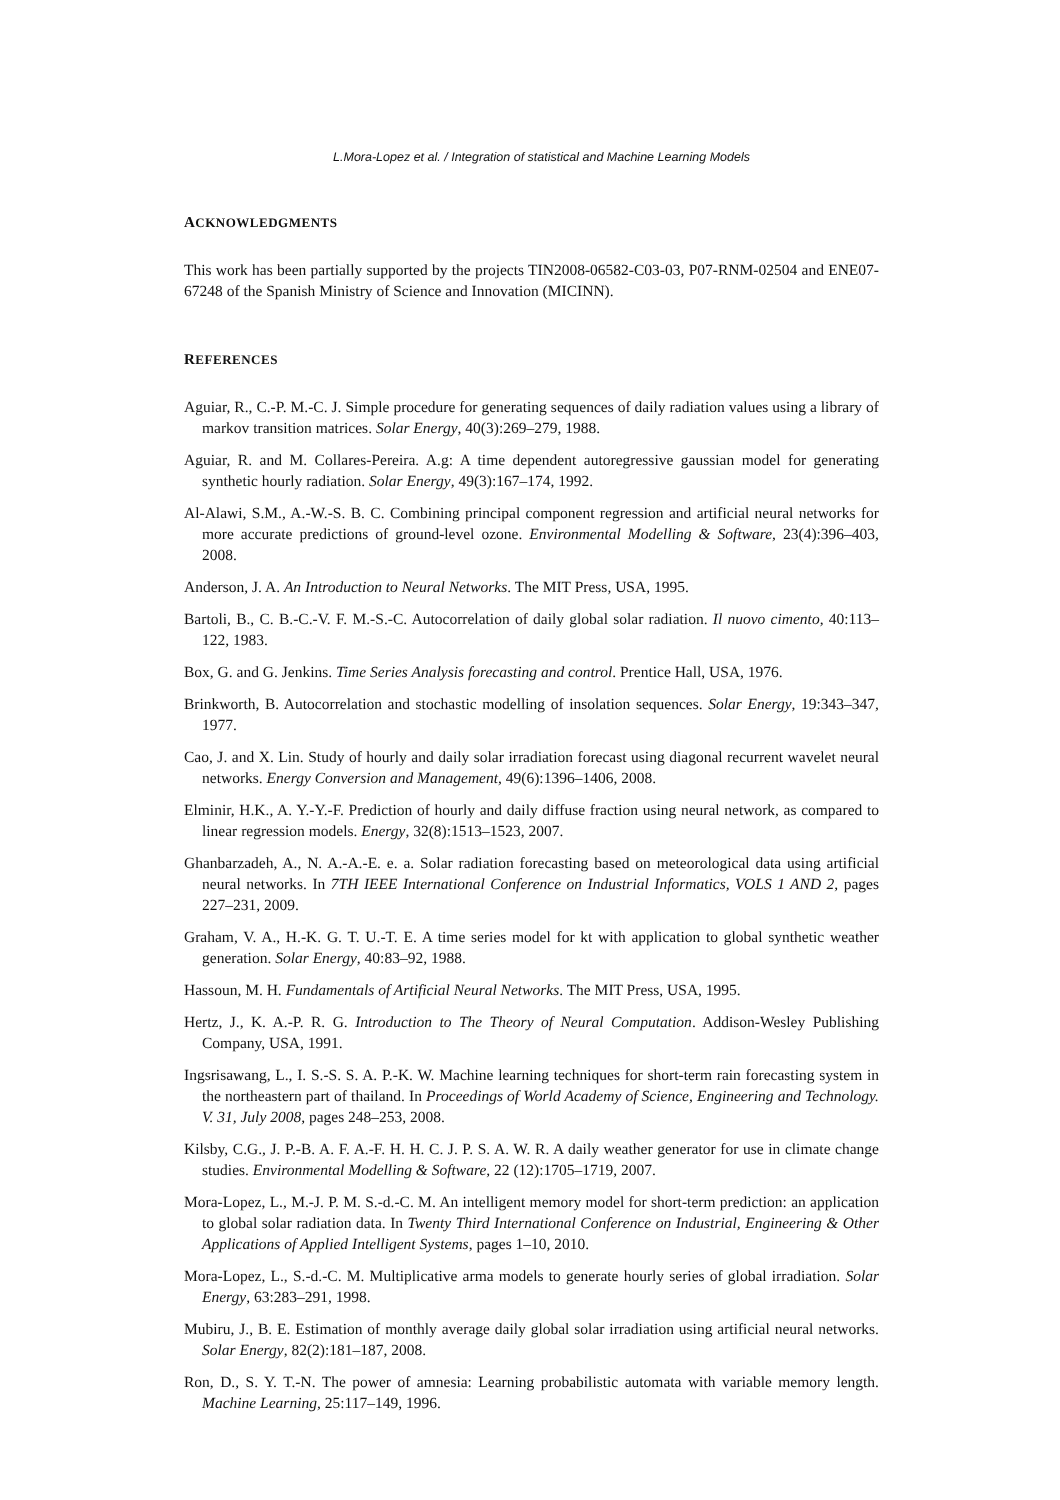L.Mora-Lopez et al. / Integration of statistical and Machine Learning Models
ACKNOWLEDGMENTS
This work has been partially supported by the projects TIN2008-06582-C03-03, P07-RNM-02504 and ENE07-67248 of the Spanish Ministry of Science and Innovation (MICINN).
REFERENCES
Aguiar, R., C.-P. M.-C. J. Simple procedure for generating sequences of daily radiation values using a library of markov transition matrices. Solar Energy, 40(3):269–279, 1988.
Aguiar, R. and M. Collares-Pereira. A.g: A time dependent autoregressive gaussian model for generating synthetic hourly radiation. Solar Energy, 49(3):167–174, 1992.
Al-Alawi, S.M., A.-W.-S. B. C. Combining principal component regression and artificial neural networks for more accurate predictions of ground-level ozone. Environmental Modelling & Software, 23(4):396–403, 2008.
Anderson, J. A. An Introduction to Neural Networks. The MIT Press, USA, 1995.
Bartoli, B., C. B.-C.-V. F. M.-S.-C. Autocorrelation of daily global solar radiation. Il nuovo cimento, 40:113–122, 1983.
Box, G. and G. Jenkins. Time Series Analysis forecasting and control. Prentice Hall, USA, 1976.
Brinkworth, B. Autocorrelation and stochastic modelling of insolation sequences. Solar Energy, 19:343–347, 1977.
Cao, J. and X. Lin. Study of hourly and daily solar irradiation forecast using diagonal recurrent wavelet neural networks. Energy Conversion and Management, 49(6):1396–1406, 2008.
Elminir, H.K., A. Y.-Y.-F. Prediction of hourly and daily diffuse fraction using neural network, as compared to linear regression models. Energy, 32(8):1513–1523, 2007.
Ghanbarzadeh, A., N. A.-A.-E. e. a. Solar radiation forecasting based on meteorological data using artificial neural networks. In 7TH IEEE International Conference on Industrial Informatics, VOLS 1 AND 2, pages 227–231, 2009.
Graham, V. A., H.-K. G. T. U.-T. E. A time series model for kt with application to global synthetic weather generation. Solar Energy, 40:83–92, 1988.
Hassoun, M. H. Fundamentals of Artificial Neural Networks. The MIT Press, USA, 1995.
Hertz, J., K. A.-P. R. G. Introduction to The Theory of Neural Computation. Addison-Wesley Publishing Company, USA, 1991.
Ingsrisawang, L., I. S.-S. S. A. P.-K. W. Machine learning techniques for short-term rain forecasting system in the northeastern part of thailand. In Proceedings of World Academy of Science, Engineering and Technology. V. 31, July 2008, pages 248–253, 2008.
Kilsby, C.G., J. P.-B. A. F. A.-F. H. H. C. J. P. S. A. W. R. A daily weather generator for use in climate change studies. Environmental Modelling & Software, 22 (12):1705–1719, 2007.
Mora-Lopez, L., M.-J. P. M. S.-d.-C. M. An intelligent memory model for short-term prediction: an application to global solar radiation data. In Twenty Third International Conference on Industrial, Engineering & Other Applications of Applied Intelligent Systems, pages 1–10, 2010.
Mora-Lopez, L., S.-d.-C. M. Multiplicative arma models to generate hourly series of global irradiation. Solar Energy, 63:283–291, 1998.
Mubiru, J., B. E. Estimation of monthly average daily global solar irradiation using artificial neural networks. Solar Energy, 82(2):181–187, 2008.
Ron, D., S. Y. T.-N. The power of amnesia: Learning probabilistic automata with variable memory length. Machine Learning, 25:117–149, 1996.